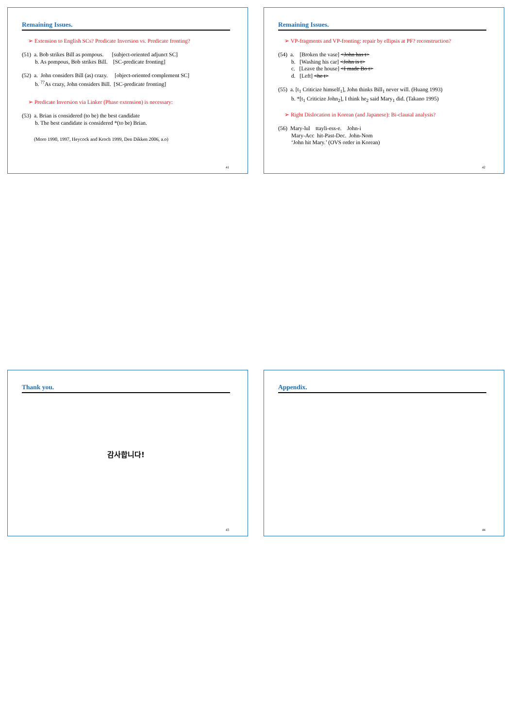Remaining Issues.
➢ Extension to English SCs? Predicate Inversion vs. Predicate fronting?
(51) a. Bob strikes Bill as pompous. [subject-oriented adjunct SC]
b. As pompous, Bob strikes Bill. [SC-predicate fronting]
(52) a. John considers Bill (as) crazy. [object-oriented complement SC]
b. <sup>??</sup>As crazy, John considers Bill. [SC-predicate fronting]
➢ Predicate Inversion via Linker (Phase extension) is necessary:
(53) a. Brian is considered (to be) the best candidate
b. The best candidate is considered *(to be) Brian.
(Moro 1990, 1997, Heycock and Kroch 1999, Den Dikken 2006, a.o)
41
Remaining Issues.
➢ VP-fragments and VP-fronting: repair by ellipsis at PF? reconstruction?
(54) a. [Broken the vase] <John has t>
b. [Washing his car] <John is t>
c. [Leave the house] <I made Bo t>
d. [Left] <he t>
(55) a. [t<sub>1</sub> Criticize himself<sub>1</sub>], John thinks Bill<sub>1</sub> never will. (Huang 1993)
b. *[t<sub>1</sub> Criticize John<sub>2</sub>], I think he<sub>2</sub> said Mary<sub>1</sub> did. (Takano 1995)
➢ Right Dislocation in Korean (and Japanese): Bi-clausal analysis?
(56) Mary-lul ttayli-ess-e. John-i
Mary-Acc hit-Past-Dec. John-Nom
‘John hit Mary.’ (OVS order in Korean)
42
Thank you.
감사합니다!
43
Appendix.
44